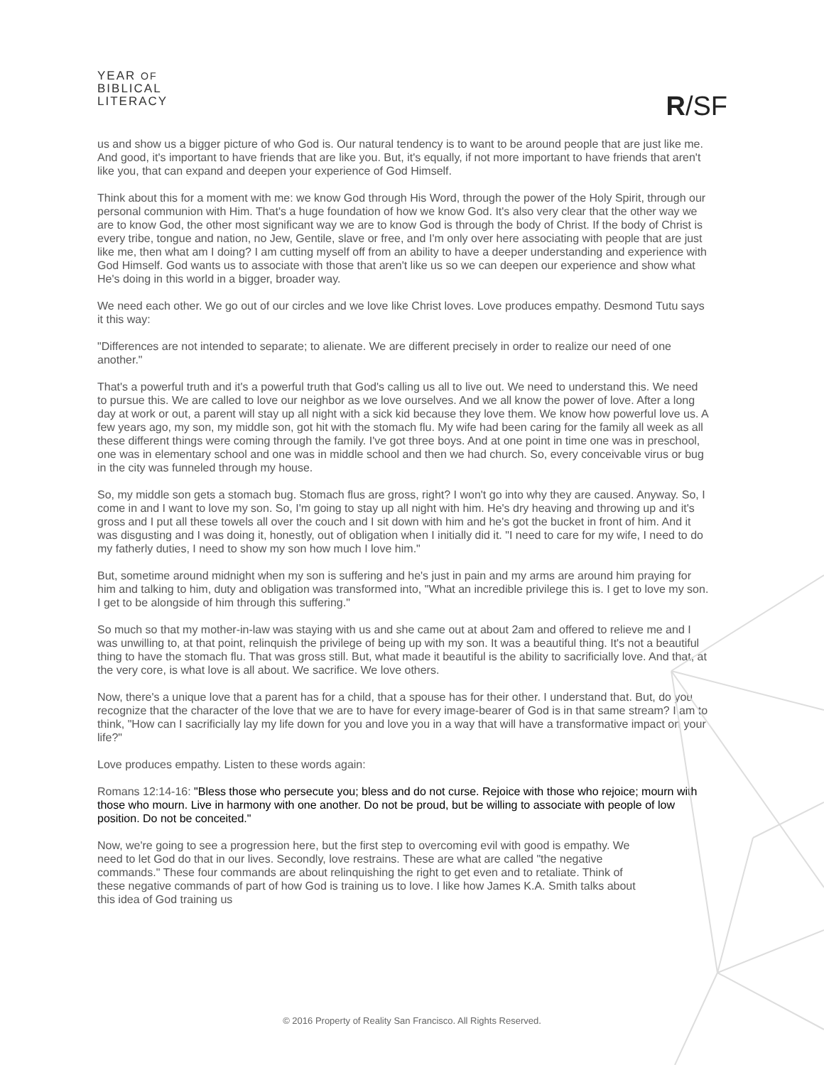YEAR OF
BIBLICAL
LITERACY
R/SF
us and show us a bigger picture of who God is. Our natural tendency is to want to be around people that are just like me. And good, it's important to have friends that are like you. But, it's equally, if not more important to have friends that aren't like you, that can expand and deepen your experience of God Himself.
Think about this for a moment with me: we know God through His Word, through the power of the Holy Spirit, through our personal communion with Him. That's a huge foundation of how we know God. It's also very clear that the other way we are to know God, the other most significant way we are to know God is through the body of Christ. If the body of Christ is every tribe, tongue and nation, no Jew, Gentile, slave or free, and I'm only over here associating with people that are just like me, then what am I doing? I am cutting myself off from an ability to have a deeper understanding and experience with God Himself. God wants us to associate with those that aren't like us so we can deepen our experience and show what He's doing in this world in a bigger, broader way.
We need each other. We go out of our circles and we love like Christ loves. Love produces empathy. Desmond Tutu says it this way:
"Differences are not intended to separate; to alienate. We are different precisely in order to realize our need of one another."
That's a powerful truth and it's a powerful truth that God's calling us all to live out. We need to understand this. We need to pursue this. We are called to love our neighbor as we love ourselves. And we all know the power of love. After a long day at work or out, a parent will stay up all night with a sick kid because they love them. We know how powerful love us. A few years ago, my son, my middle son, got hit with the stomach flu. My wife had been caring for the family all week as all these different things were coming through the family. I've got three boys. And at one point in time one was in preschool, one was in elementary school and one was in middle school and then we had church. So, every conceivable virus or bug in the city was funneled through my house.
So, my middle son gets a stomach bug. Stomach flus are gross, right? I won't go into why they are caused. Anyway. So, I come in and I want to love my son. So, I'm going to stay up all night with him. He's dry heaving and throwing up and it's gross and I put all these towels all over the couch and I sit down with him and he's got the bucket in front of him. And it was disgusting and I was doing it, honestly, out of obligation when I initially did it. "I need to care for my wife, I need to do my fatherly duties, I need to show my son how much I love him."
But, sometime around midnight when my son is suffering and he's just in pain and my arms are around him praying for him and talking to him, duty and obligation was transformed into, "What an incredible privilege this is. I get to love my son. I get to be alongside of him through this suffering."
So much so that my mother-in-law was staying with us and she came out at about 2am and offered to relieve me and I was unwilling to, at that point, relinquish the privilege of being up with my son. It was a beautiful thing. It's not a beautiful thing to have the stomach flu. That was gross still. But, what made it beautiful is the ability to sacrificially love. And that, at the very core, is what love is all about. We sacrifice. We love others.
Now, there's a unique love that a parent has for a child, that a spouse has for their other. I understand that. But, do you recognize that the character of the love that we are to have for every image-bearer of God is in that same stream? I am to think, "How can I sacrificially lay my life down for you and love you in a way that will have a transformative impact on your life?"
Love produces empathy. Listen to these words again:
Romans 12:14-16: "Bless those who persecute you; bless and do not curse. Rejoice with those who rejoice; mourn with those who mourn. Live in harmony with one another. Do not be proud, but be willing to associate with people of low position. Do not be conceited."
Now, we're going to see a progression here, but the first step to overcoming evil with good is empathy. We need to let God do that in our lives. Secondly, love restrains. These are what are called "the negative commands." These four commands are about relinquishing the right to get even and to retaliate. Think of these negative commands of part of how God is training us to love. I like how James K.A. Smith talks about this idea of God training us
© 2016 Property of Reality San Francisco. All Rights Reserved.